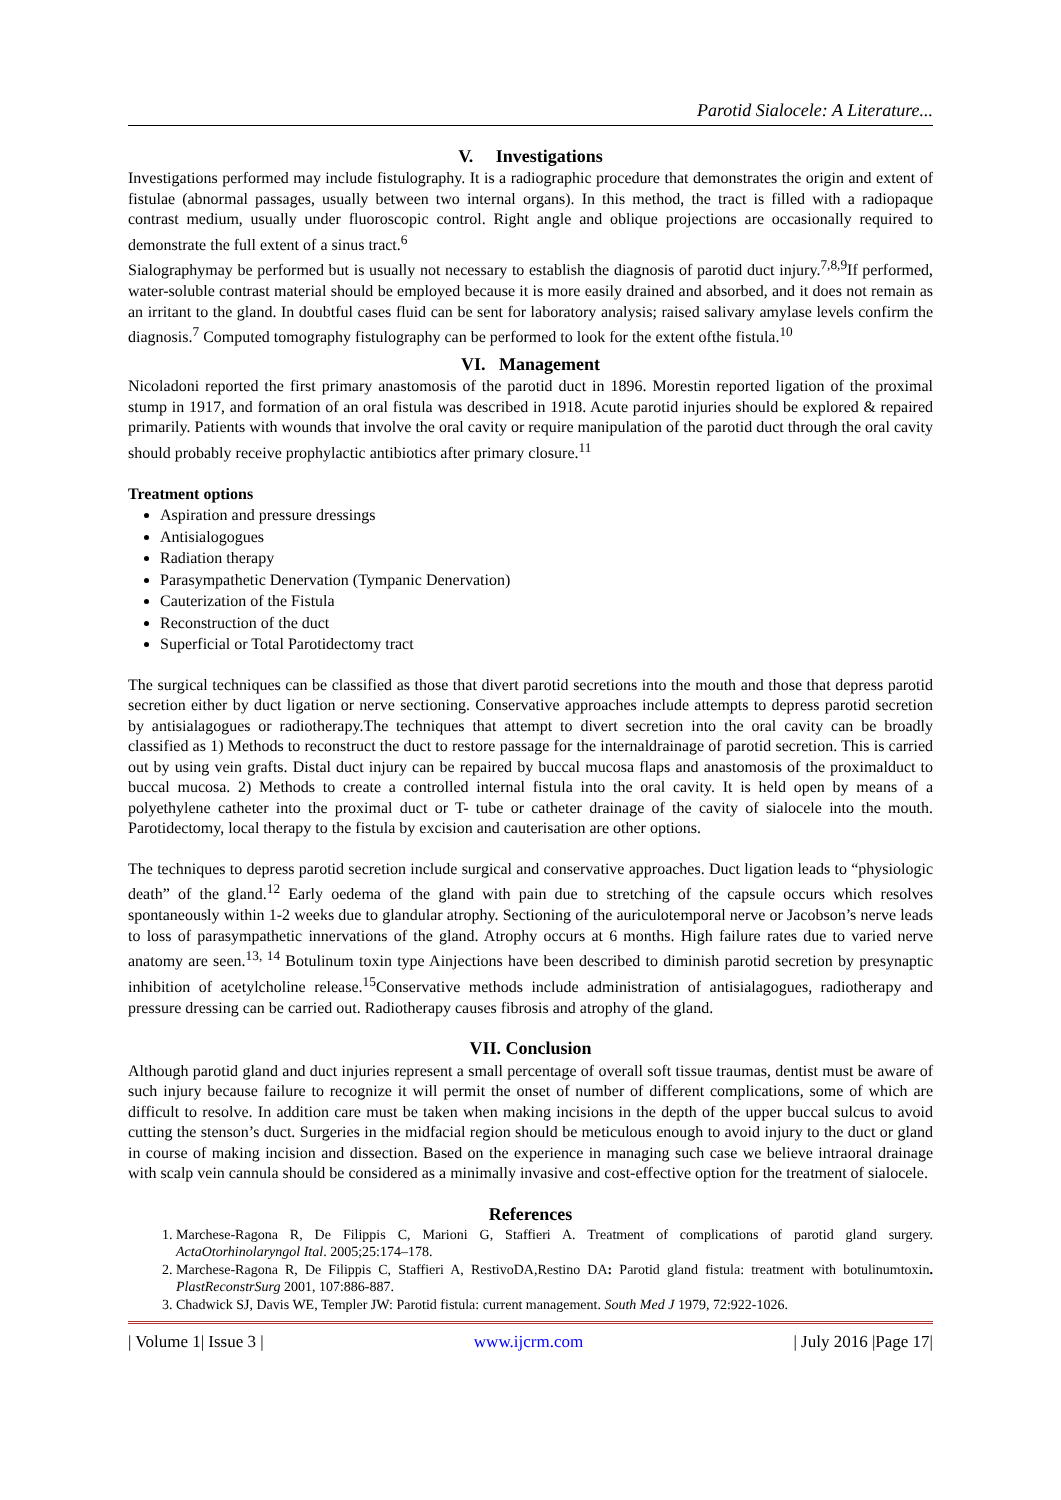Parotid Sialocele: A Literature...
V. Investigations
Investigations performed may include fistulography. It is a radiographic procedure that demonstrates the origin and extent of fistulae (abnormal passages, usually between two internal organs). In this method, the tract is filled with a radiopaque contrast medium, usually under fluoroscopic control. Right angle and oblique projections are occasionally required to demonstrate the full extent of a sinus tract.<sup>6</sup>
Sialographymay be performed but is usually not necessary to establish the diagnosis of parotid duct injury.<sup>7,8,9</sup>If performed, water-soluble contrast material should be employed because it is more easily drained and absorbed, and it does not remain as an irritant to the gland. In doubtful cases fluid can be sent for laboratory analysis; raised salivary amylase levels confirm the diagnosis.<sup>7</sup> Computed tomography fistulography can be performed to look for the extent ofthe fistula.<sup>10</sup>
VI. Management
Nicoladoni reported the first primary anastomosis of the parotid duct in 1896. Morestin reported ligation of the proximal stump in 1917, and formation of an oral fistula was described in 1918. Acute parotid injuries should be explored & repaired primarily. Patients with wounds that involve the oral cavity or require manipulation of the parotid duct through the oral cavity should probably receive prophylactic antibiotics after primary closure.<sup>11</sup>
Treatment options
Aspiration and pressure dressings
Antisialogogues
Radiation therapy
Parasympathetic Denervation (Tympanic Denervation)
Cauterization of the Fistula
Reconstruction of the duct
Superficial or Total Parotidectomy tract
The surgical techniques can be classified as those that divert parotid secretions into the mouth and those that depress parotid secretion either by duct ligation or nerve sectioning. Conservative approaches include attempts to depress parotid secretion by antisialagogues or radiotherapy.The techniques that attempt to divert secretion into the oral cavity can be broadly classified as 1) Methods to reconstruct the duct to restore passage for the internaldrainage of parotid secretion. This is carried out by using vein grafts. Distal duct injury can be repaired by buccal mucosa flaps and anastomosis of the proximalduct to buccal mucosa. 2) Methods to create a controlled internal fistula into the oral cavity. It is held open by means of a polyethylene catheter into the proximal duct or T- tube or catheter drainage of the cavity of sialocele into the mouth. Parotidectomy, local therapy to the fistula by excision and cauterisation are other options.
The techniques to depress parotid secretion include surgical and conservative approaches. Duct ligation leads to “physiologic death” of the gland.<sup>12</sup> Early oedema of the gland with pain due to stretching of the capsule occurs which resolves spontaneously within 1-2 weeks due to glandular atrophy. Sectioning of the auriculotemporal nerve or Jacobson’s nerve leads to loss of parasympathetic innervations of the gland. Atrophy occurs at 6 months. High failure rates due to varied nerve anatomy are seen.<sup>13, 14</sup> Botulinum toxin type Ainjections have been described to diminish parotid secretion by presynaptic inhibition of acetylcholine release.<sup>15</sup>Conservative methods include administration of antisialagogues, radiotherapy and pressure dressing can be carried out. Radiotherapy causes fibrosis and atrophy of the gland.
VII. Conclusion
Although parotid gland and duct injuries represent a small percentage of overall soft tissue traumas, dentist must be aware of such injury because failure to recognize it will permit the onset of number of different complications, some of which are difficult to resolve. In addition care must be taken when making incisions in the depth of the upper buccal sulcus to avoid cutting the stenson’s duct. Surgeries in the midfacial region should be meticulous enough to avoid injury to the duct or gland in course of making incision and dissection. Based on the experience in managing such case we believe intraoral drainage with scalp vein cannula should be considered as a minimally invasive and cost-effective option for the treatment of sialocele.
References
1. Marchese-Ragona R, De Filippis C, Marioni G, Staffieri A. Treatment of complications of parotid gland surgery. ActaOtorhinolaryngol Ital. 2005;25:174–178.
2. Marchese-Ragona R, De Filippis C, Staffieri A, RestivoDA,Restino DA: Parotid gland fistula: treatment with botulinumtoxin. PlastReconstrSurg 2001, 107:886-887.
3. Chadwick SJ, Davis WE, Templer JW: Parotid fistula: current management. South Med J 1979, 72:922-1026.
| Volume 1| Issue 3 | www.ijcrm.com | July 2016 |Page 17|